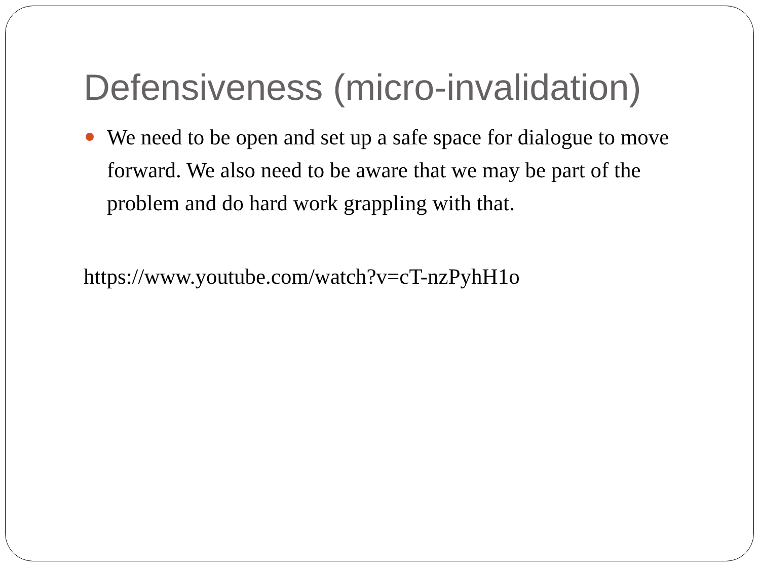Defensiveness (micro-invalidation)
We need to be open and set up a safe space for dialogue to move forward. We also need to be aware that we may be part of the problem and do hard work grappling with that.
https://www.youtube.com/watch?v=cT-nzPyhH1o